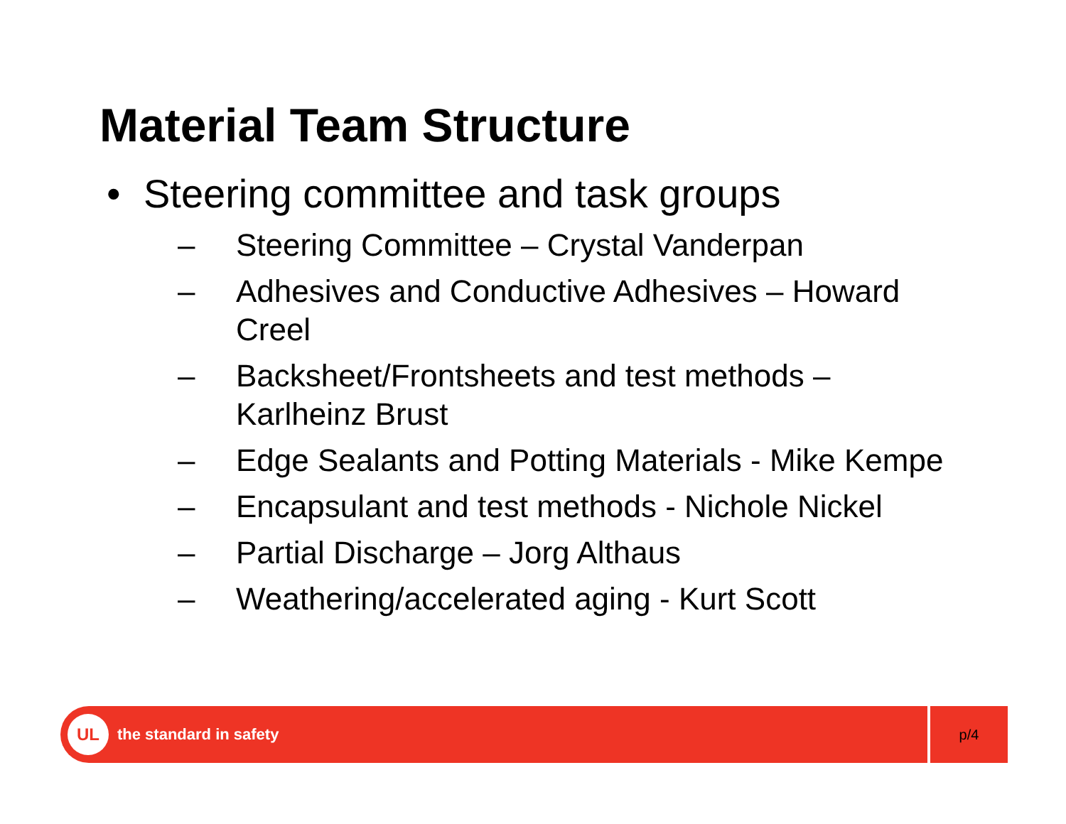Material Team Structure
• Steering committee and task groups
– Steering Committee – Crystal Vanderpan
– Adhesives and Conductive Adhesives – Howard Creel
– Backsheet/Frontsheets and test methods – Karlheinz Brust
– Edge Sealants and Potting Materials - Mike Kempe
– Encapsulant and test methods - Nichole Nickel
– Partial Discharge – Jorg Althaus
– Weathering/accelerated aging - Kurt Scott
UL
the standard in safety
p/4